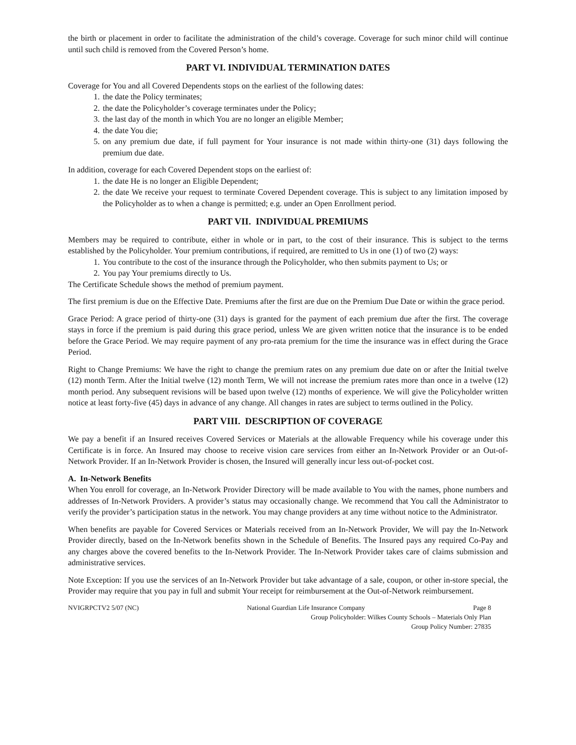the birth or placement in order to facilitate the administration of the child’s coverage. Coverage for such minor child will continue until such child is removed from the Covered Person’s home.
PART VI. INDIVIDUAL TERMINATION DATES
Coverage for You and all Covered Dependents stops on the earliest of the following dates:
1. the date the Policy terminates;
2. the date the Policyholder’s coverage terminates under the Policy;
3. the last day of the month in which You are no longer an eligible Member;
4. the date You die;
5. on any premium due date, if full payment for Your insurance is not made within thirty-one (31) days following the premium due date.
In addition, coverage for each Covered Dependent stops on the earliest of:
1. the date He is no longer an Eligible Dependent;
2. the date We receive your request to terminate Covered Dependent coverage. This is subject to any limitation imposed by the Policyholder as to when a change is permitted; e.g. under an Open Enrollment period.
PART VII. INDIVIDUAL PREMIUMS
Members may be required to contribute, either in whole or in part, to the cost of their insurance. This is subject to the terms established by the Policyholder. Your premium contributions, if required, are remitted to Us in one (1) of two (2) ways:
1. You contribute to the cost of the insurance through the Policyholder, who then submits payment to Us; or
2. You pay Your premiums directly to Us.
The Certificate Schedule shows the method of premium payment.
The first premium is due on the Effective Date. Premiums after the first are due on the Premium Due Date or within the grace period.
Grace Period: A grace period of thirty-one (31) days is granted for the payment of each premium due after the first. The coverage stays in force if the premium is paid during this grace period, unless We are given written notice that the insurance is to be ended before the Grace Period. We may require payment of any pro-rata premium for the time the insurance was in effect during the Grace Period.
Right to Change Premiums: We have the right to change the premium rates on any premium due date on or after the Initial twelve (12) month Term. After the Initial twelve (12) month Term, We will not increase the premium rates more than once in a twelve (12) month period. Any subsequent revisions will be based upon twelve (12) months of experience. We will give the Policyholder written notice at least forty-five (45) days in advance of any change. All changes in rates are subject to terms outlined in the Policy.
PART VIII. DESCRIPTION OF COVERAGE
We pay a benefit if an Insured receives Covered Services or Materials at the allowable Frequency while his coverage under this Certificate is in force. An Insured may choose to receive vision care services from either an In-Network Provider or an Out-of-Network Provider. If an In-Network Provider is chosen, the Insured will generally incur less out-of-pocket cost.
A. In-Network Benefits
When You enroll for coverage, an In-Network Provider Directory will be made available to You with the names, phone numbers and addresses of In-Network Providers. A provider’s status may occasionally change. We recommend that You call the Administrator to verify the provider’s participation status in the network. You may change providers at any time without notice to the Administrator.
When benefits are payable for Covered Services or Materials received from an In-Network Provider, We will pay the In-Network Provider directly, based on the In-Network benefits shown in the Schedule of Benefits. The Insured pays any required Co-Pay and any charges above the covered benefits to the In-Network Provider. The In-Network Provider takes care of claims submission and administrative services.
Note Exception: If you use the services of an In-Network Provider but take advantage of a sale, coupon, or other in-store special, the Provider may require that you pay in full and submit Your receipt for reimbursement at the Out-of-Network reimbursement.
NVIGRPCTV2 5/07 (NC) National Guardian Life Insurance Company Page 8
Group Policyholder: Wilkes County Schools – Materials Only Plan
Group Policy Number: 27835